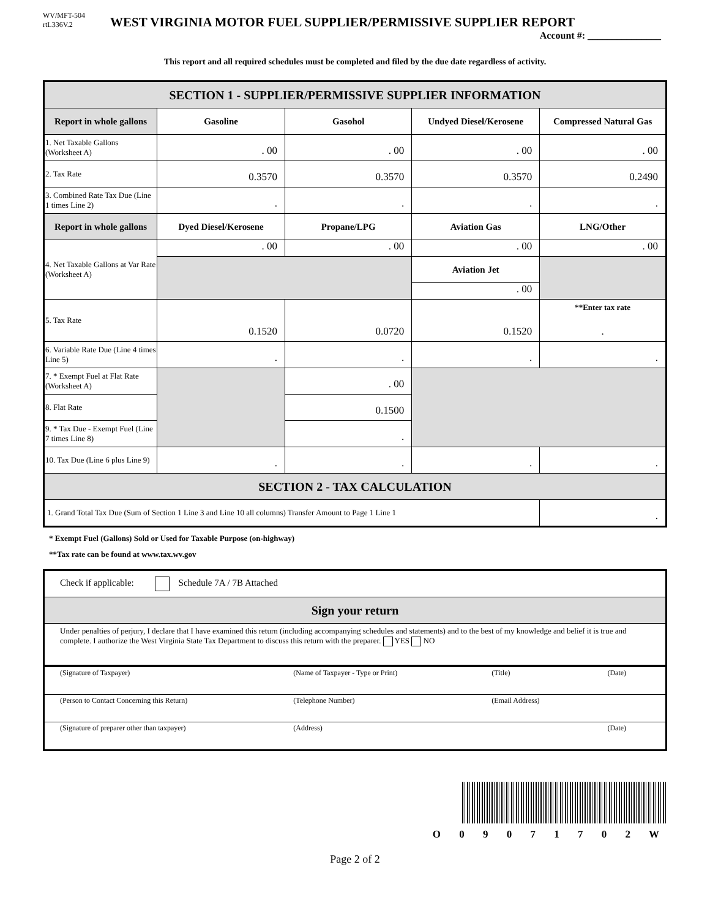WV/MFT-504
rtL336V.2
WEST VIRGINIA MOTOR FUEL SUPPLIER/PERMISSIVE SUPPLIER REPORT
Account #: _______________
This report and all required schedules must be completed and filed by the due date regardless of activity.
| SECTION 1 - SUPPLIER/PERMISSIVE SUPPLIER INFORMATION | | | | |
| Report in whole gallons | Gasoline | Gasohol | Undyed Diesel/Kerosene | Compressed Natural Gas |
| 1. Net Taxable Gallons (Worksheet A) | . 00 | . 00 | . 00 | . 00 |
| 2. Tax Rate | 0.3570 | 0.3570 | 0.3570 | 0.2490 |
| 3. Combined Rate Tax Due (Line 1 times Line 2) | . | . | . | . |
| Report in whole gallons | Dyed Diesel/Kerosene | Propane/LPG | Aviation Gas | LNG/Other |
| 4. Net Taxable Gallons at Var Rate (Worksheet A) | . 00 | . 00 | . 00 | . 00 |
| | | | Aviation Jet | |
| | | | . 00 | |
| 5. Tax Rate | 0.1520 | 0.0720 | 0.1520 | **Enter tax rate . |
| 6. Variable Rate Due (Line 4 times Line 5) | . | . | . | . |
| 7. * Exempt Fuel at Flat Rate (Worksheet A) | | . 00 | | |
| 8. Flat Rate | | 0.1500 | | |
| 9. * Tax Due - Exempt Fuel (Line 7 times Line 8) | | . | | |
| 10. Tax Due (Line 6 plus Line 9) | . | . | . | . |
| SECTION 2 - TAX CALCULATION | | | | |
| 1. Grand Total Tax Due (Sum of Section 1 Line 3 and Line 10 all columns) Transfer Amount to Page 1 Line 1 | | | | . |
* Exempt Fuel (Gallons) Sold or Used for Taxable Purpose (on-highway)
**Tax rate can be found at www.tax.wv.gov
| Check if applicable: Schedule 7A / 7B Attached |
| Sign your return |
| Under penalties of perjury, I declare that I have examined this return (including accompanying schedules and statements) and to the best of my knowledge and belief it is true and complete. I authorize the West Virginia State Tax Department to discuss this return with the preparer. YES NO |
| (Signature of Taxpayer) | (Name of Taxpayer - Type or Print) | (Title) | (Date) |
| (Person to Contact Concerning this Return) | (Telephone Number) | (Email Address) | |
| (Signature of preparer other than taxpayer) | (Address) | | (Date) |
O 0 9 0 7 1 7 0 2 W
Page 2 of 2